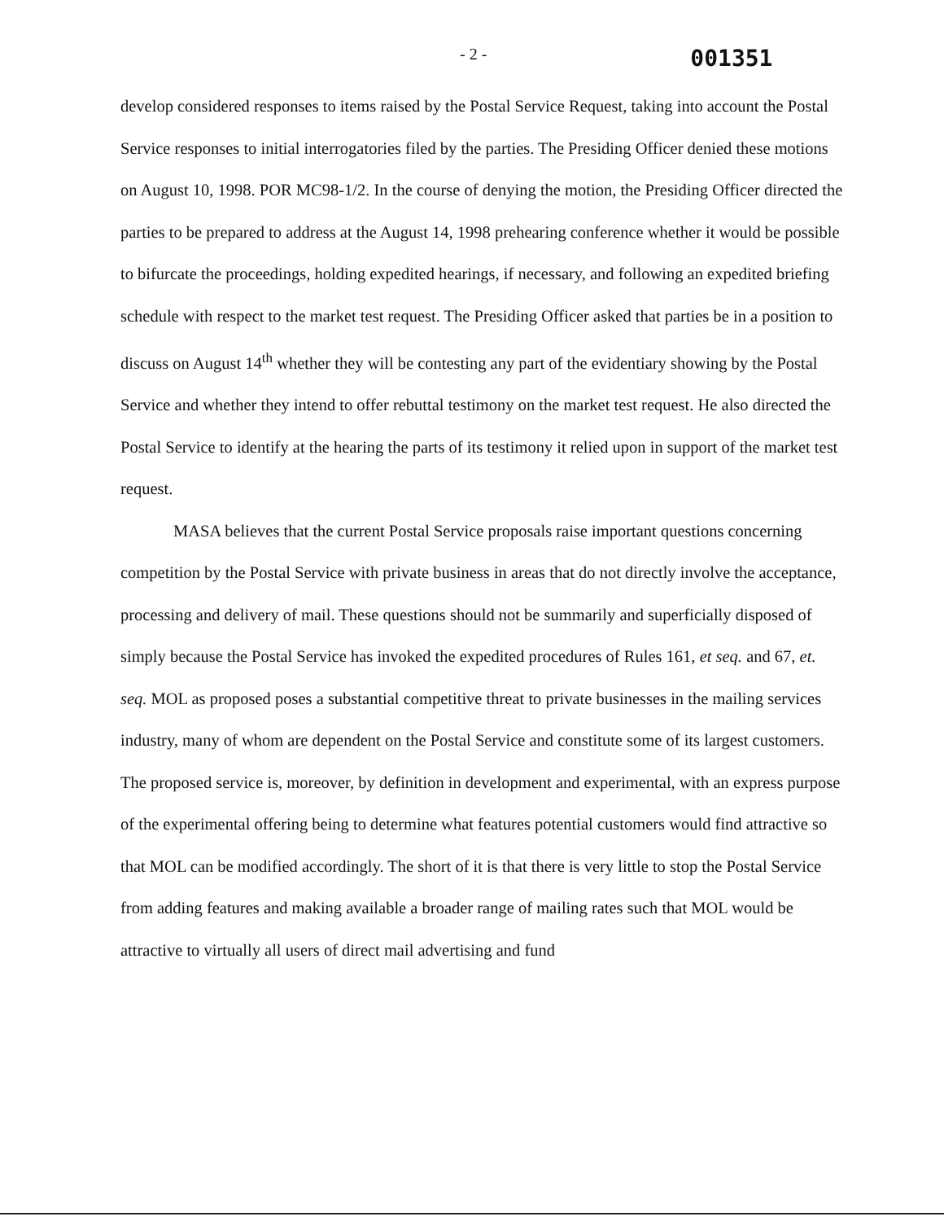- 2 - 001351
develop considered responses to items raised by the Postal Service Request, taking into account the Postal Service responses to initial interrogatories filed by the parties. The Presiding Officer denied these motions on August 10, 1998. POR MC98-1/2. In the course of denying the motion, the Presiding Officer directed the parties to be prepared to address at the August 14, 1998 prehearing conference whether it would be possible to bifurcate the proceedings, holding expedited hearings, if necessary, and following an expedited briefing schedule with respect to the market test request. The Presiding Officer asked that parties be in a position to discuss on August 14<sup>th</sup> whether they will be contesting any part of the evidentiary showing by the Postal Service and whether they intend to offer rebuttal testimony on the market test request. He also directed the Postal Service to identify at the hearing the parts of its testimony it relied upon in support of the market test request.
MASA believes that the current Postal Service proposals raise important questions concerning competition by the Postal Service with private business in areas that do not directly involve the acceptance, processing and delivery of mail. These questions should not be summarily and superficially disposed of simply because the Postal Service has invoked the expedited procedures of Rules 161, et seq. and 67, et. seq. MOL as proposed poses a substantial competitive threat to private businesses in the mailing services industry, many of whom are dependent on the Postal Service and constitute some of its largest customers. The proposed service is, moreover, by definition in development and experimental, with an express purpose of the experimental offering being to determine what features potential customers would find attractive so that MOL can be modified accordingly. The short of it is that there is very little to stop the Postal Service from adding features and making available a broader range of mailing rates such that MOL would be attractive to virtually all users of direct mail advertising and fund